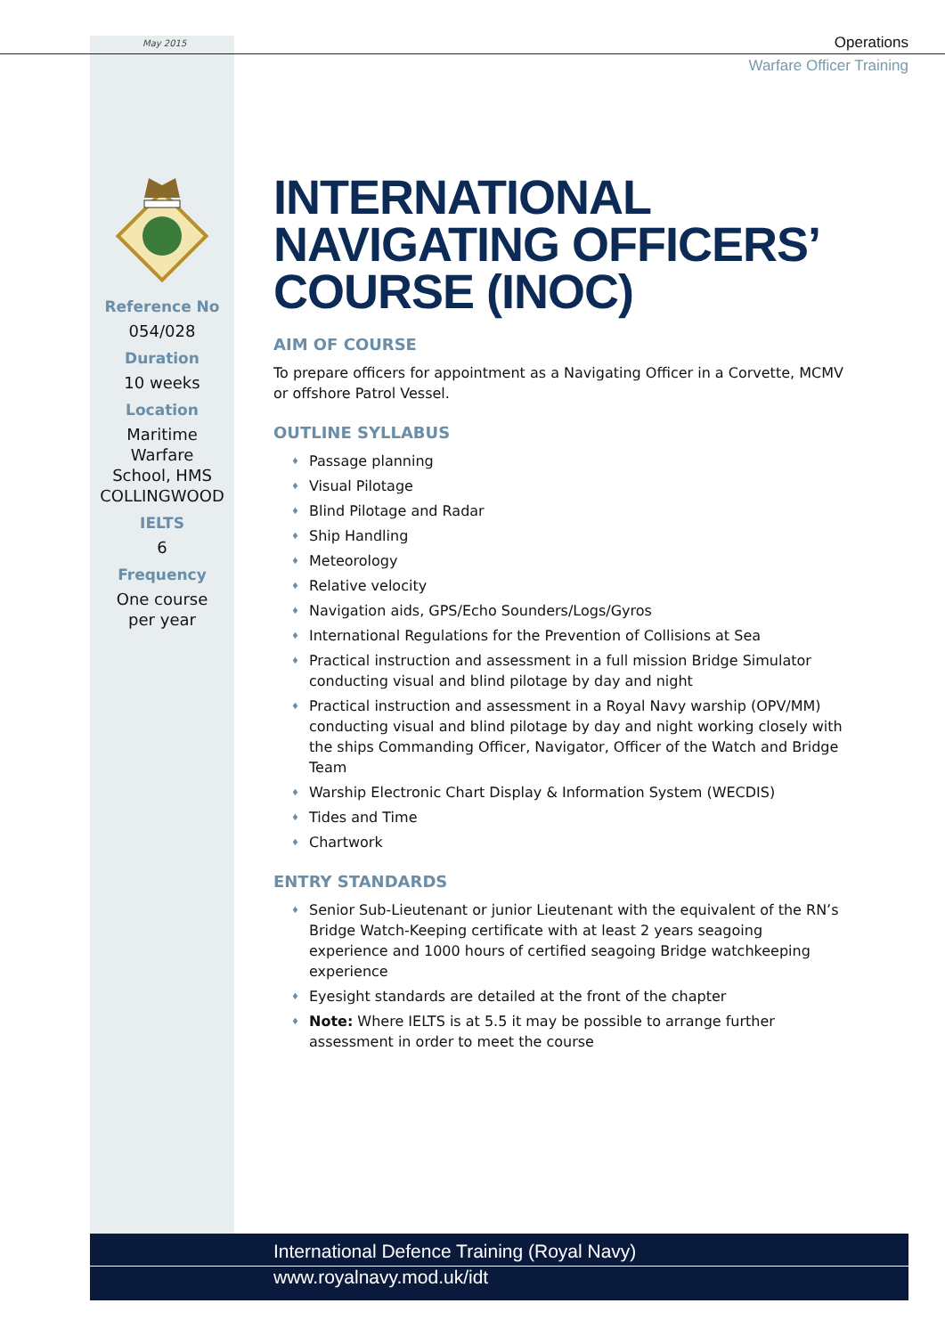May 2015
Operations
Warfare Officer Training
Reference No
054/028
Duration
10 weeks
Location
Maritime
Warfare
School, HMS
COLLINGWOOD
IELTS
6
Frequency
One course
per year
INTERNATIONAL NAVIGATING OFFICERS’ COURSE (INOC)
AIM OF COURSE
To prepare officers for appointment as a Navigating Officer in a Corvette, MCMV or offshore Patrol Vessel.
OUTLINE SYLLABUS
♦ Passage planning
♦ Visual Pilotage
♦ Blind Pilotage and Radar
♦ Ship Handling
♦ Meteorology
♦ Relative velocity
♦ Navigation aids, GPS/Echo Sounders/Logs/Gyros
♦ International Regulations for the Prevention of Collisions at Sea
♦ Practical instruction and assessment in a full mission Bridge Simulator conducting visual and blind pilotage by day and night
♦ Practical instruction and assessment in a Royal Navy warship (OPV/MM) conducting visual and blind pilotage by day and night working closely with the ships Commanding Officer, Navigator, Officer of the Watch and Bridge Team
♦ Warship Electronic Chart Display & Information System (WECDIS)
♦ Tides and Time
♦ Chartwork
ENTRY STANDARDS
♦ Senior Sub-Lieutenant or junior Lieutenant with the equivalent of the RN’s Bridge Watch-Keeping certificate with at least 2 years seagoing experience and 1000 hours of certified seagoing Bridge watchkeeping experience
♦ Eyesight standards are detailed at the front of the chapter
♦ Note: Where IELTS is at 5.5 it may be possible to arrange further assessment in order to meet the course
International Defence Training (Royal Navy)
www.royalnavy.mod.uk/idt